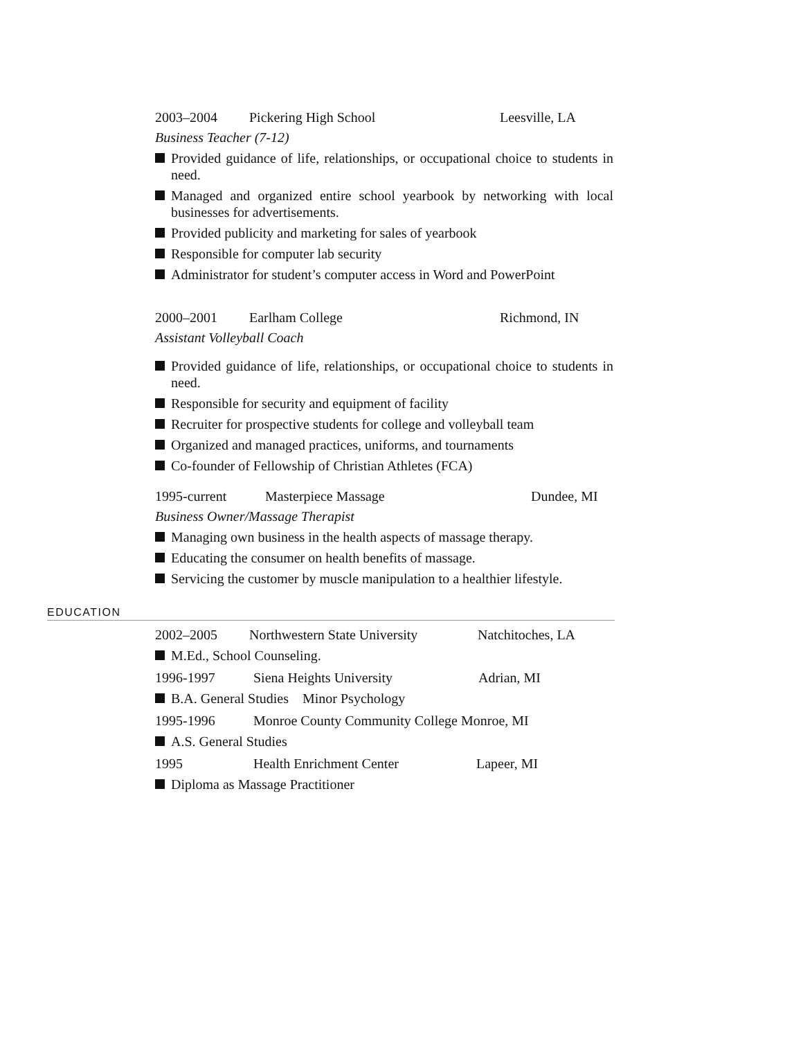2003–2004 Pickering High School Leesville, LA
Business Teacher (7-12)
Provided guidance of life, relationships, or occupational choice to students in need.
Managed and organized entire school yearbook by networking with local businesses for advertisements.
Provided publicity and marketing for sales of yearbook
Responsible for computer lab security
Administrator for student’s computer access in Word and PowerPoint
2000–2001 Earlham College Richmond, IN
Assistant Volleyball Coach
Provided guidance of life, relationships, or occupational choice to students in need.
Responsible for security and equipment of facility
Recruiter for prospective students for college and volleyball team
Organized and managed practices, uniforms, and tournaments
Co-founder of Fellowship of Christian Athletes (FCA)
1995-current Masterpiece Massage Dundee, MI
Business Owner/Massage Therapist
Managing own business in the health aspects of massage therapy.
Educating the consumer on health benefits of massage.
Servicing the customer by muscle manipulation to a healthier lifestyle.
EDUCATION
2002–2005 Northwestern State University Natchitoches, LA
M.Ed., School Counseling.
1996-1997 Siena Heights University Adrian, MI
B.A. General Studies Minor Psychology
1995-1996 Monroe County Community College Monroe, MI
A.S. General Studies
1995 Health Enrichment Center Lapeer, MI
Diploma as Massage Practitioner